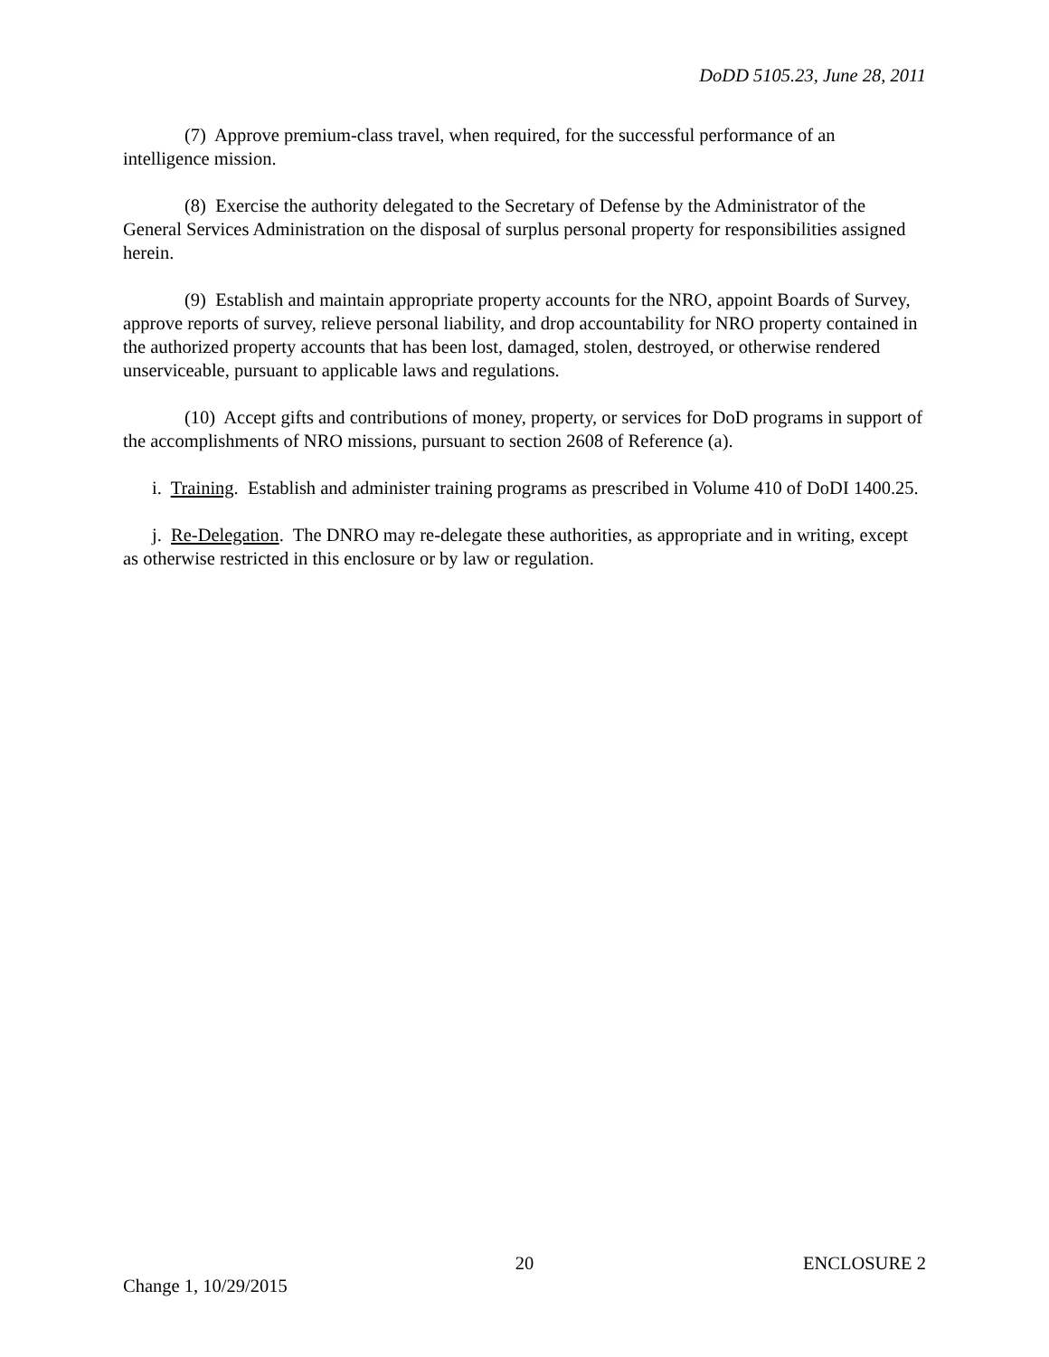DoDD 5105.23, June 28, 2011
(7) Approve premium-class travel, when required, for the successful performance of an intelligence mission.
(8) Exercise the authority delegated to the Secretary of Defense by the Administrator of the General Services Administration on the disposal of surplus personal property for responsibilities assigned herein.
(9) Establish and maintain appropriate property accounts for the NRO, appoint Boards of Survey, approve reports of survey, relieve personal liability, and drop accountability for NRO property contained in the authorized property accounts that has been lost, damaged, stolen, destroyed, or otherwise rendered unserviceable, pursuant to applicable laws and regulations.
(10) Accept gifts and contributions of money, property, or services for DoD programs in support of the accomplishments of NRO missions, pursuant to section 2608 of Reference (a).
i. Training. Establish and administer training programs as prescribed in Volume 410 of DoDI 1400.25.
j. Re-Delegation. The DNRO may re-delegate these authorities, as appropriate and in writing, except as otherwise restricted in this enclosure or by law or regulation.
20 ENCLOSURE 2
Change 1, 10/29/2015